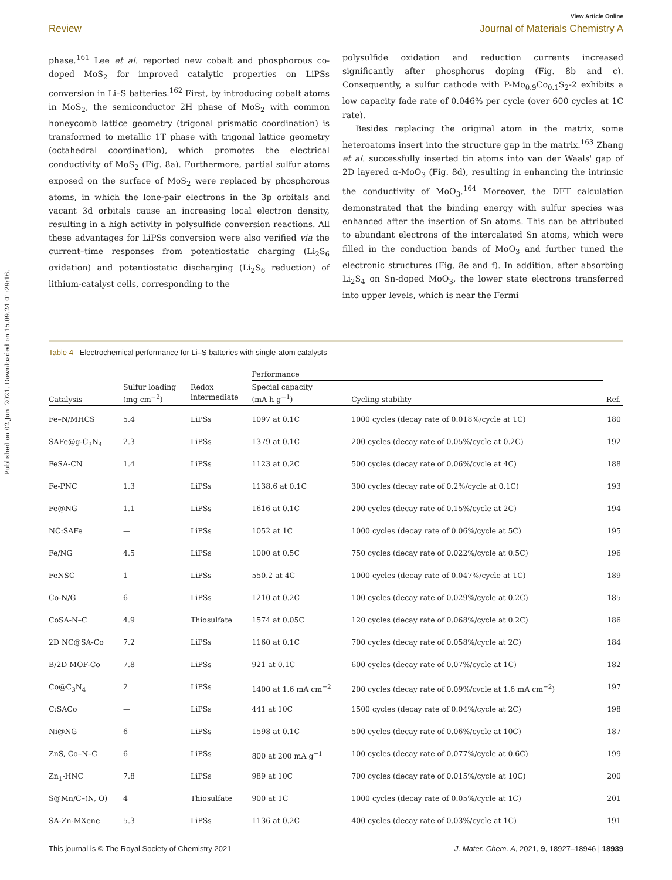Published on 02 Juni 2021. Downloaded on 15.09.24 01:29:16.
View Article Online
Review Journal of Materials Chemistry A
phase.<sup>161</sup> Lee et al. reported new cobalt and phosphorous co-doped MoS<sub>2</sub> for improved catalytic properties on LiPSs conversion in Li–S batteries.<sup>162</sup> First, by introducing cobalt atoms in MoS<sub>2</sub>, the semiconductor 2H phase of MoS<sub>2</sub> with common honeycomb lattice geometry (trigonal prismatic coordination) is transformed to metallic 1T phase with trigonal lattice geometry (octahedral coordination), which promotes the electrical conductivity of MoS<sub>2</sub> (Fig. 8a). Furthermore, partial sulfur atoms exposed on the surface of MoS<sub>2</sub> were replaced by phosphorous atoms, in which the lone-pair electrons in the 3p orbitals and vacant 3d orbitals cause an increasing local electron density, resulting in a high activity in polysulfide conversion reactions. All these advantages for LiPSs conversion were also verified via the current–time responses from potentiostatic charging (Li<sub>2</sub>S<sub>6</sub> oxidation) and potentiostatic discharging (Li<sub>2</sub>S<sub>6</sub> reduction) of lithium-catalyst cells, corresponding to the
polysulfide oxidation and reduction currents increased significantly after phosphorus doping (Fig. 8b and c). Consequently, a sulfur cathode with P-Mo<sub>0.9</sub>Co<sub>0.1</sub>S<sub>2</sub>-2 exhibits a low capacity fade rate of 0.046% per cycle (over 600 cycles at 1C rate).
Besides replacing the original atom in the matrix, some heteroatoms insert into the structure gap in the matrix.<sup>163</sup> Zhang et al. successfully inserted tin atoms into van der Waals' gap of 2D layered α-MoO<sub>3</sub> (Fig. 8d), resulting in enhancing the intrinsic the conductivity of MoO<sub>3</sub>.<sup>164</sup> Moreover, the DFT calculation demonstrated that the binding energy with sulfur species was enhanced after the insertion of Sn atoms. This can be attributed to abundant electrons of the intercalated Sn atoms, which were filled in the conduction bands of MoO<sub>3</sub> and further tuned the electronic structures (Fig. 8e and f). In addition, after absorbing Li<sub>2</sub>S<sub>4</sub> on Sn-doped MoO<sub>3</sub>, the lower state electrons transferred into upper levels, which is near the Fermi
Table 4 Electrochemical performance for Li–S batteries with single-atom catalysts
| | | | Performance | | |
| --- | --- | --- | --- | --- | --- |
| Catalysis | Sulfur loading (mg cm<sup>−2</sup>) | Redox intermediate | Special capacity (mA h g<sup>−1</sup>) | Cycling stability | Ref. |
| Fe–N/MHCS | 5.4 | LiPSs | 1097 at 0.1C | 1000 cycles (decay rate of 0.018%/cycle at 1C) | 180 |
| SAFe@g-C<sub>3</sub>N<sub>4</sub> | 2.3 | LiPSs | 1379 at 0.1C | 200 cycles (decay rate of 0.05%/cycle at 0.2C) | 192 |
| FeSA-CN | 1.4 | LiPSs | 1123 at 0.2C | 500 cycles (decay rate of 0.06%/cycle at 4C) | 188 |
| Fe-PNC | 1.3 | LiPSs | 1138.6 at 0.1C | 300 cycles (decay rate of 0.2%/cycle at 0.1C) | 193 |
| Fe@NG | 1.1 | LiPSs | 1616 at 0.1C | 200 cycles (decay rate of 0.15%/cycle at 2C) | 194 |
| NC:SAFe | — | LiPSs | 1052 at 1C | 1000 cycles (decay rate of 0.06%/cycle at 5C) | 195 |
| Fe/NG | 4.5 | LiPSs | 1000 at 0.5C | 750 cycles (decay rate of 0.022%/cycle at 0.5C) | 196 |
| FeNSC | 1 | LiPSs | 550.2 at 4C | 1000 cycles (decay rate of 0.047%/cycle at 1C) | 189 |
| Co-N/G | 6 | LiPSs | 1210 at 0.2C | 100 cycles (decay rate of 0.029%/cycle at 0.2C) | 185 |
| CoSA-N–C | 4.9 | Thiosulfate | 1574 at 0.05C | 120 cycles (decay rate of 0.068%/cycle at 0.2C) | 186 |
| 2D NC@SA-Co | 7.2 | LiPSs | 1160 at 0.1C | 700 cycles (decay rate of 0.058%/cycle at 2C) | 184 |
| B/2D MOF-Co | 7.8 | LiPSs | 921 at 0.1C | 600 cycles (decay rate of 0.07%/cycle at 1C) | 182 |
| Co@C<sub>3</sub>N<sub>4</sub> | 2 | LiPSs | 1400 at 1.6 mA cm<sup>−2</sup> | 200 cycles (decay rate of 0.09%/cycle at 1.6 mA cm<sup>−2</sup>) | 197 |
| C:SACo | — | LiPSs | 441 at 10C | 1500 cycles (decay rate of 0.04%/cycle at 2C) | 198 |
| Ni@NG | 6 | LiPSs | 1598 at 0.1C | 500 cycles (decay rate of 0.06%/cycle at 10C) | 187 |
| ZnS, Co–N–C | 6 | LiPSs | 800 at 200 mA g<sup>−1</sup> | 100 cycles (decay rate of 0.077%/cycle at 0.6C) | 199 |
| Zn<sub>1</sub>-HNC | 7.8 | LiPSs | 989 at 10C | 700 cycles (decay rate of 0.015%/cycle at 10C) | 200 |
| S@Mn/C–(N, O) | 4 | Thiosulfate | 900 at 1C | 1000 cycles (decay rate of 0.05%/cycle at 1C) | 201 |
| SA-Zn-MXene | 5.3 | LiPSs | 1136 at 0.2C | 400 cycles (decay rate of 0.03%/cycle at 1C) | 191 |
This journal is © The Royal Society of Chemistry 2021 J. Mater. Chem. A, 2021, 9, 18927–18946 | 18939